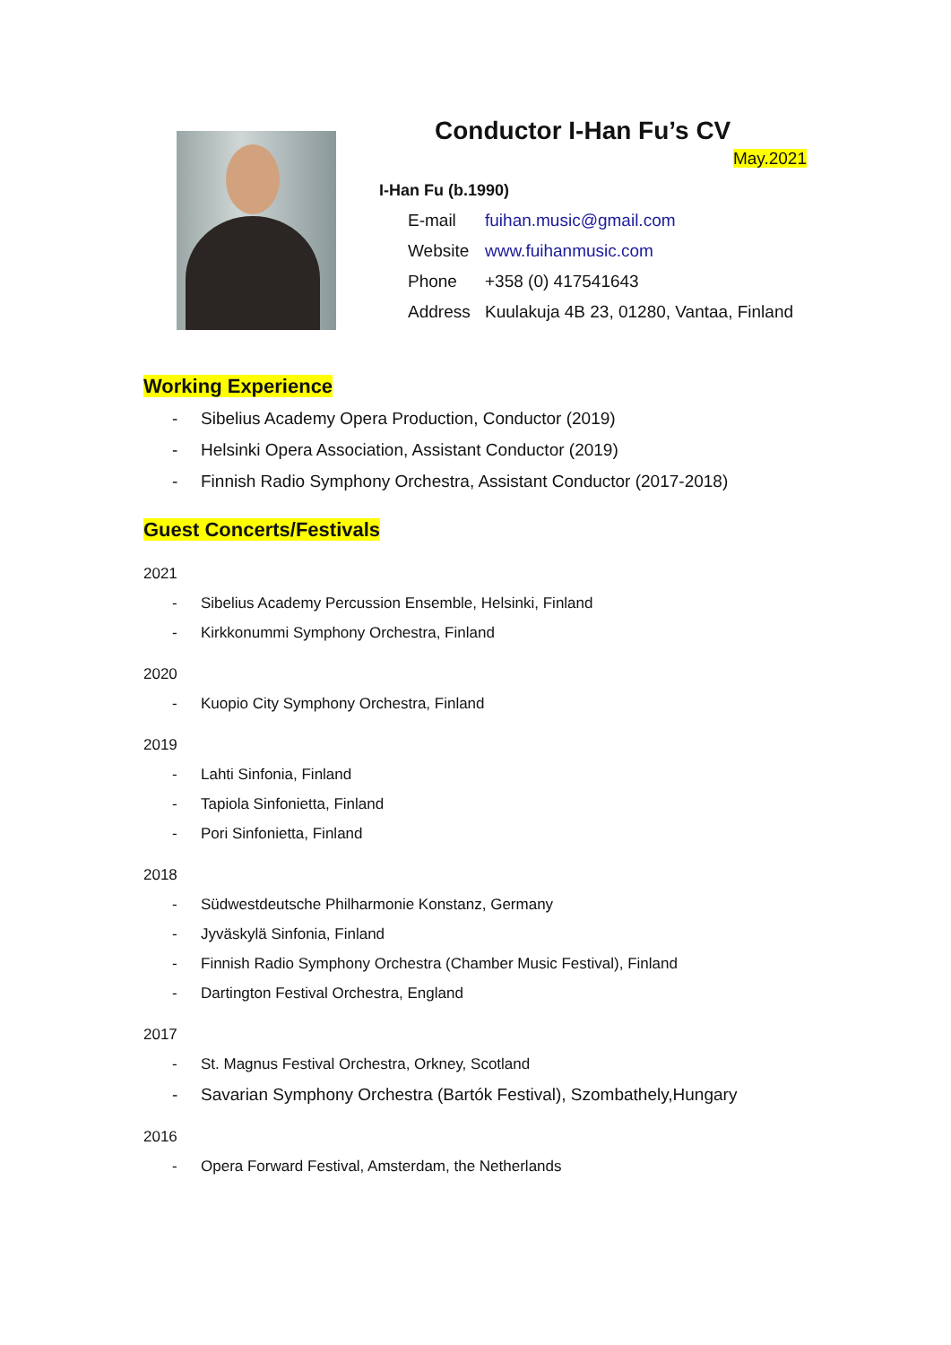Conductor I-Han Fu’s CV
May.2021
I-Han Fu (b.1990)
E-mail fuihan.music@gmail.com
Website www.fuihanmusic.com
Phone +358 (0) 417541643
Address Kuulakuja 4B 23, 01280, Vantaa, Finland
Working Experience
- Sibelius Academy Opera Production, Conductor (2019)
- Helsinki Opera Association, Assistant Conductor (2019)
- Finnish Radio Symphony Orchestra, Assistant Conductor (2017-2018)
Guest Concerts/Festivals
2021
- Sibelius Academy Percussion Ensemble, Helsinki, Finland
- Kirkkonummi Symphony Orchestra, Finland
2020
- Kuopio City Symphony Orchestra, Finland
2019
- Lahti Sinfonia, Finland
- Tapiola Sinfonietta, Finland
- Pori Sinfonietta, Finland
2018
- Südwestdeutsche Philharmonie Konstanz, Germany
- Jyväskylä Sinfonia, Finland
- Finnish Radio Symphony Orchestra (Chamber Music Festival), Finland
- Dartington Festival Orchestra, England
2017
- St. Magnus Festival Orchestra, Orkney, Scotland
- Savarian Symphony Orchestra (Bartók Festival), Szombathely,Hungary
2016
- Opera Forward Festival, Amsterdam, the Netherlands